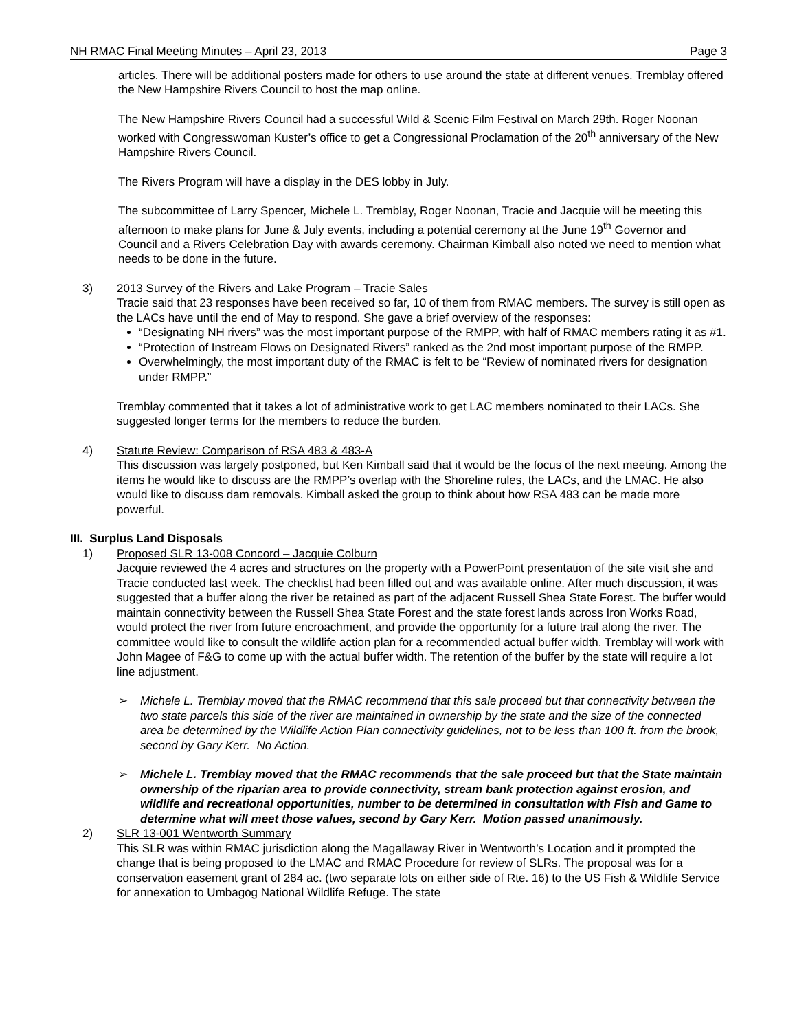NH RMAC Final Meeting Minutes – April 23, 2013 Page 3
articles. There will be additional posters made for others to use around the state at different venues. Tremblay offered the New Hampshire Rivers Council to host the map online.
The New Hampshire Rivers Council had a successful Wild & Scenic Film Festival on March 29th. Roger Noonan worked with Congresswoman Kuster’s office to get a Congressional Proclamation of the 20<sup>th</sup> anniversary of the New Hampshire Rivers Council.
The Rivers Program will have a display in the DES lobby in July.
The subcommittee of Larry Spencer, Michele L. Tremblay, Roger Noonan, Tracie and Jacquie will be meeting this afternoon to make plans for June & July events, including a potential ceremony at the June 19<sup>th</sup> Governor and Council and a Rivers Celebration Day with awards ceremony. Chairman Kimball also noted we need to mention what needs to be done in the future.
3) 2013 Survey of the Rivers and Lake Program – Tracie Sales
Tracie said that 23 responses have been received so far, 10 of them from RMAC members. The survey is still open as the LACs have until the end of May to respond. She gave a brief overview of the responses:
“Designating NH rivers” was the most important purpose of the RMPP, with half of RMAC members rating it as #1.
“Protection of Instream Flows on Designated Rivers” ranked as the 2nd most important purpose of the RMPP.
Overwhelmingly, the most important duty of the RMAC is felt to be “Review of nominated rivers for designation under RMPP.”
Tremblay commented that it takes a lot of administrative work to get LAC members nominated to their LACs. She suggested longer terms for the members to reduce the burden.
4) Statute Review: Comparison of RSA 483 & 483-A
This discussion was largely postponed, but Ken Kimball said that it would be the focus of the next meeting. Among the items he would like to discuss are the RMPP’s overlap with the Shoreline rules, the LACs, and the LMAC. He also would like to discuss dam removals. Kimball asked the group to think about how RSA 483 can be made more powerful.
III. Surplus Land Disposals
1) Proposed SLR 13-008 Concord – Jacquie Colburn
Jacquie reviewed the 4 acres and structures on the property with a PowerPoint presentation of the site visit she and Tracie conducted last week. The checklist had been filled out and was available online. After much discussion, it was suggested that a buffer along the river be retained as part of the adjacent Russell Shea State Forest. The buffer would maintain connectivity between the Russell Shea State Forest and the state forest lands across Iron Works Road, would protect the river from future encroachment, and provide the opportunity for a future trail along the river. The committee would like to consult the wildlife action plan for a recommended actual buffer width. Tremblay will work with John Magee of F&G to come up with the actual buffer width. The retention of the buffer by the state will require a lot line adjustment.
➢ Michele L. Tremblay moved that the RMAC recommend that this sale proceed but that connectivity between the two state parcels this side of the river are maintained in ownership by the state and the size of the connected area be determined by the Wildlife Action Plan connectivity guidelines, not to be less than 100 ft. from the brook, second by Gary Kerr. No Action.
➢ Michele L. Tremblay moved that the RMAC recommends that the sale proceed but that the State maintain ownership of the riparian area to provide connectivity, stream bank protection against erosion, and wildlife and recreational opportunities, number to be determined in consultation with Fish and Game to determine what will meet those values, second by Gary Kerr. Motion passed unanimously.
2) SLR 13-001 Wentworth Summary
This SLR was within RMAC jurisdiction along the Magallaway River in Wentworth’s Location and it prompted the change that is being proposed to the LMAC and RMAC Procedure for review of SLRs. The proposal was for a conservation easement grant of 284 ac. (two separate lots on either side of Rte. 16) to the US Fish & Wildlife Service for annexation to Umbagog National Wildlife Refuge. The state